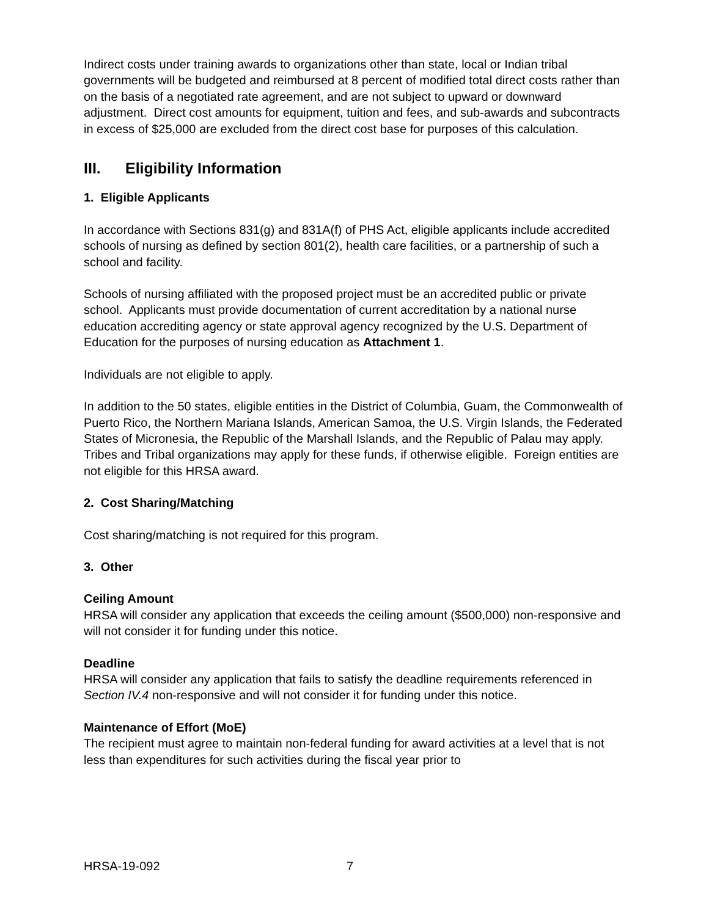Indirect costs under training awards to organizations other than state, local or Indian tribal governments will be budgeted and reimbursed at 8 percent of modified total direct costs rather than on the basis of a negotiated rate agreement, and are not subject to upward or downward adjustment. Direct cost amounts for equipment, tuition and fees, and sub-awards and subcontracts in excess of $25,000 are excluded from the direct cost base for purposes of this calculation.
III. Eligibility Information
1. Eligible Applicants
In accordance with Sections 831(g) and 831A(f) of PHS Act, eligible applicants include accredited schools of nursing as defined by section 801(2), health care facilities, or a partnership of such a school and facility.
Schools of nursing affiliated with the proposed project must be an accredited public or private school. Applicants must provide documentation of current accreditation by a national nurse education accrediting agency or state approval agency recognized by the U.S. Department of Education for the purposes of nursing education as Attachment 1.
Individuals are not eligible to apply.
In addition to the 50 states, eligible entities in the District of Columbia, Guam, the Commonwealth of Puerto Rico, the Northern Mariana Islands, American Samoa, the U.S. Virgin Islands, the Federated States of Micronesia, the Republic of the Marshall Islands, and the Republic of Palau may apply. Tribes and Tribal organizations may apply for these funds, if otherwise eligible. Foreign entities are not eligible for this HRSA award.
2. Cost Sharing/Matching
Cost sharing/matching is not required for this program.
3. Other
Ceiling Amount
HRSA will consider any application that exceeds the ceiling amount ($500,000) non-responsive and will not consider it for funding under this notice.
Deadline
HRSA will consider any application that fails to satisfy the deadline requirements referenced in Section IV.4 non-responsive and will not consider it for funding under this notice.
Maintenance of Effort (MoE)
The recipient must agree to maintain non-federal funding for award activities at a level that is not less than expenditures for such activities during the fiscal year prior to
HRSA-19-092 7